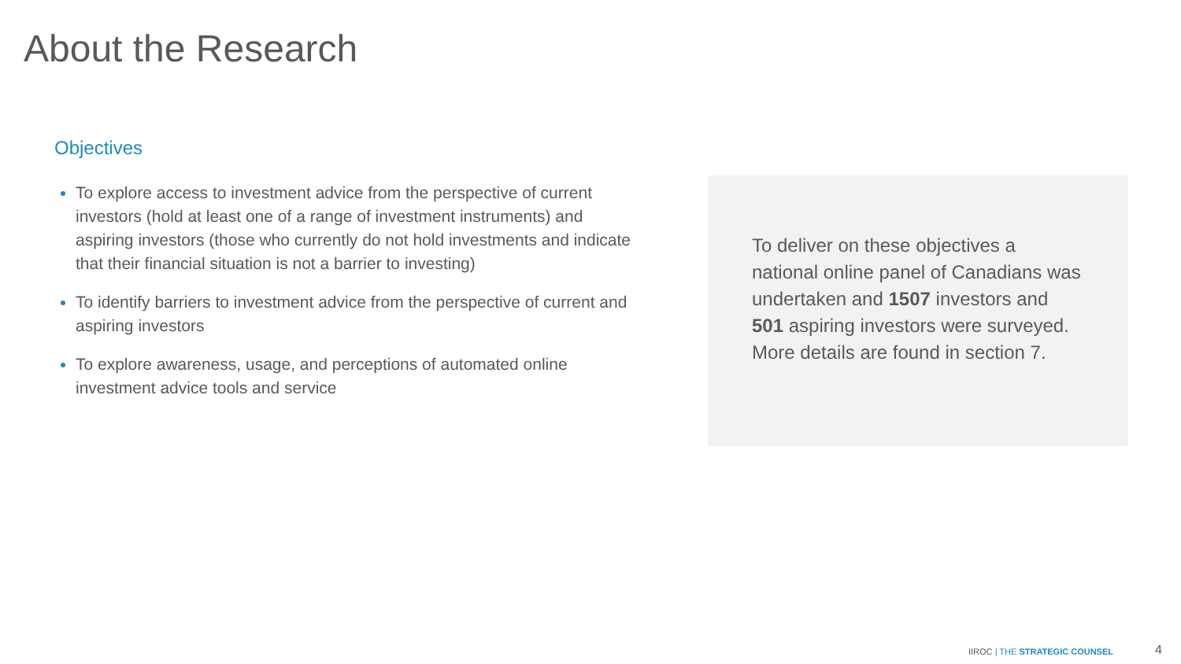About the Research
Objectives
To explore access to investment advice from the perspective of current investors (hold at least one of a range of investment instruments) and aspiring investors (those who currently do not hold investments and indicate that their financial situation is not a barrier to investing)
To identify barriers to investment advice from the perspective of current and aspiring investors
To explore awareness, usage, and perceptions of automated online investment advice tools and service
To deliver on these objectives a national online panel of Canadians was undertaken and 1507 investors and 501 aspiring investors were surveyed. More details are found in section 7.
IIROC | THE STRATEGIC COUNSEL 4